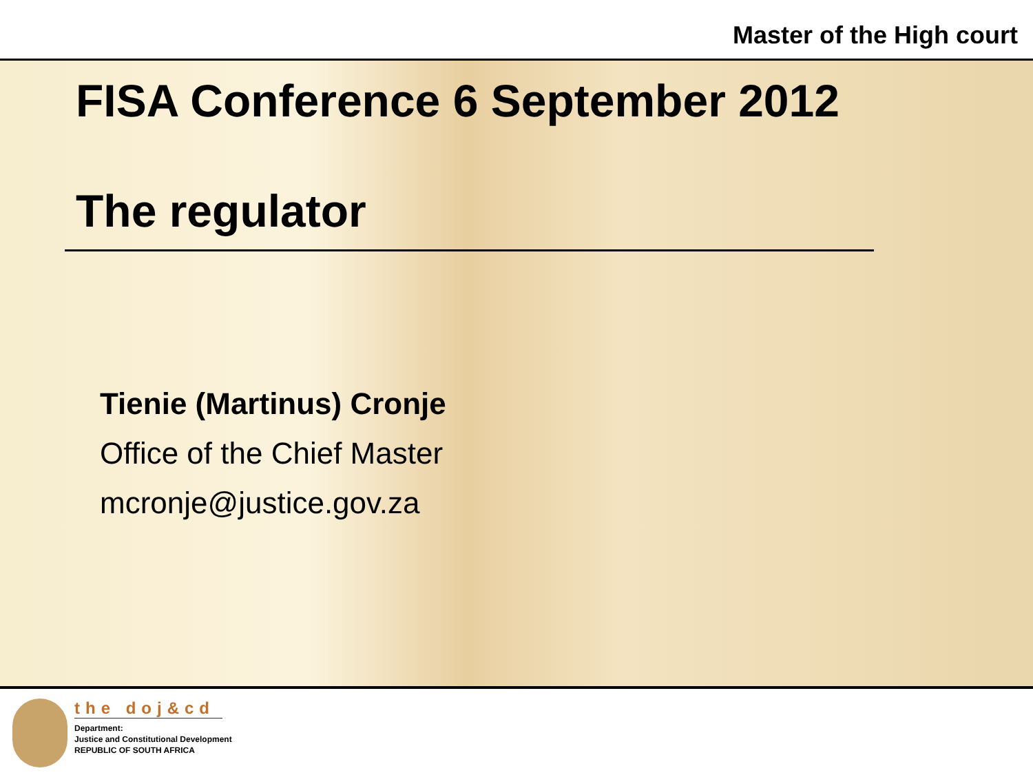Master of the High court
FISA Conference 6 September 2012
The regulator
Tienie (Martinus) Cronje
Office of the Chief Master
mcronje@justice.gov.za
the doj&cd
Department:
Justice and Constitutional Development
REPUBLIC OF SOUTH AFRICA